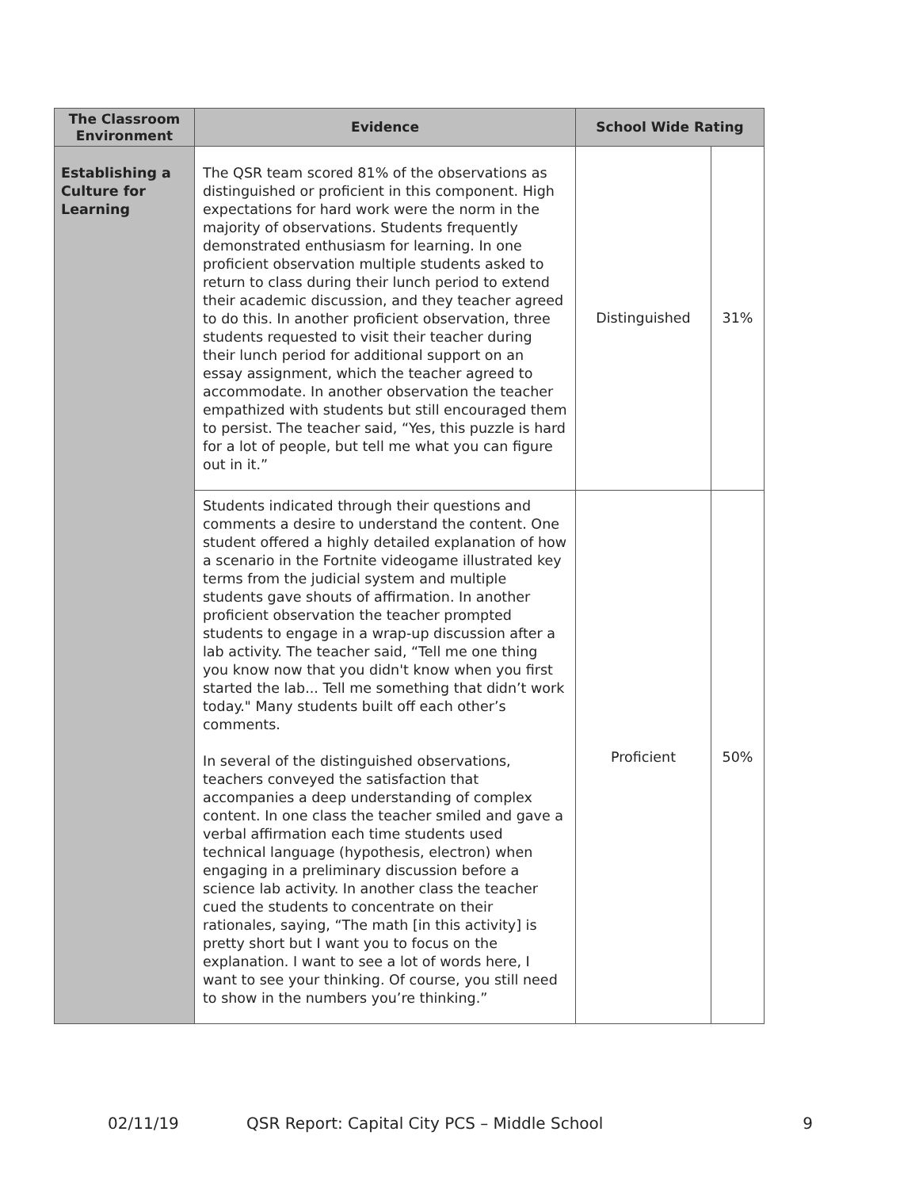| The Classroom Environment | Evidence | School Wide Rating | |
| --- | --- | --- | --- |
| Establishing a Culture for Learning | The QSR team scored 81% of the observations as distinguished or proficient in this component. High expectations for hard work were the norm in the majority of observations. Students frequently demonstrated enthusiasm for learning. In one proficient observation multiple students asked to return to class during their lunch period to extend their academic discussion, and they teacher agreed to do this. In another proficient observation, three students requested to visit their teacher during their lunch period for additional support on an essay assignment, which the teacher agreed to accommodate. In another observation the teacher empathized with students but still encouraged them to persist. The teacher said, “Yes, this puzzle is hard for a lot of people, but tell me what you can figure out in it.” | Distinguished | 31% |
| | Students indicated through their questions and comments a desire to understand the content. One student offered a highly detailed explanation of how a scenario in the Fortnite videogame illustrated key terms from the judicial system and multiple students gave shouts of affirmation. In another proficient observation the teacher prompted students to engage in a wrap-up discussion after a lab activity. The teacher said, “Tell me one thing you know now that you didn't know when you first started the lab... Tell me something that didn’t work today." Many students built off each other’s comments. In several of the distinguished observations, teachers conveyed the satisfaction that accompanies a deep understanding of complex content. In one class the teacher smiled and gave a verbal affirmation each time students used technical language (hypothesis, electron) when engaging in a preliminary discussion before a science lab activity. In another class the teacher cued the students to concentrate on their rationales, saying, “The math [in this activity] is pretty short but I want you to focus on the explanation. I want to see a lot of words here, I want to see your thinking. Of course, you still need to show in the numbers you’re thinking.” | Proficient | 50% |
02/11/19 QSR Report: Capital City PCS – Middle School 9